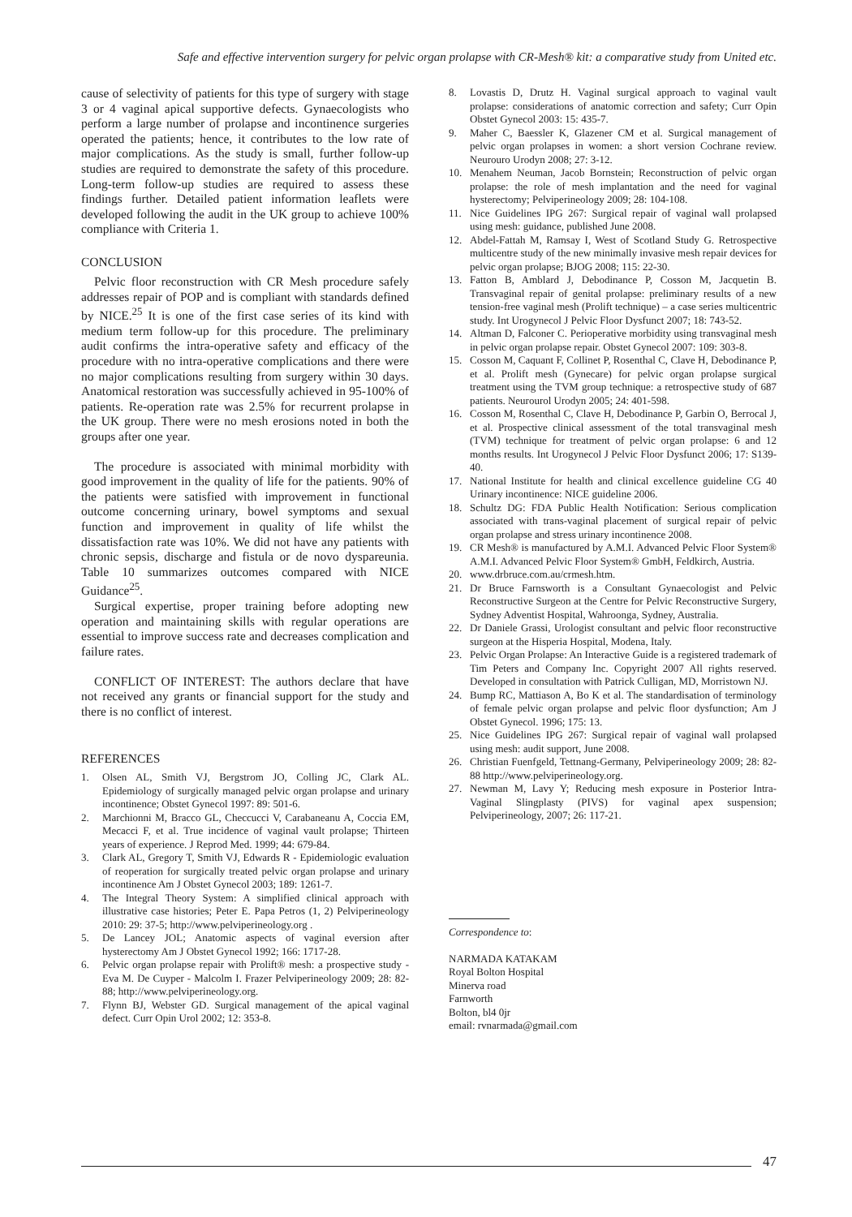Safe and effective intervention surgery for pelvic organ prolapse with CR-Mesh® kit: a comparative study from United etc.
cause of selectivity of patients for this type of surgery with stage 3 or 4 vaginal apical supportive defects. Gynaecologists who perform a large number of prolapse and incontinence surgeries operated the patients; hence, it contributes to the low rate of major complications. As the study is small, further follow-up studies are required to demonstrate the safety of this procedure. Long-term follow-up studies are required to assess these findings further. Detailed patient information leaflets were developed following the audit in the UK group to achieve 100% compliance with Criteria 1.
CONCLUSION
Pelvic floor reconstruction with CR Mesh procedure safely addresses repair of POP and is compliant with standards defined by NICE.<sup>25</sup> It is one of the first case series of its kind with medium term follow-up for this procedure. The preliminary audit confirms the intra-operative safety and efficacy of the procedure with no intra-operative complications and there were no major complications resulting from surgery within 30 days. Anatomical restoration was successfully achieved in 95-100% of patients. Re-operation rate was 2.5% for recurrent prolapse in the UK group. There were no mesh erosions noted in both the groups after one year.
The procedure is associated with minimal morbidity with good improvement in the quality of life for the patients. 90% of the patients were satisfied with improvement in functional outcome concerning urinary, bowel symptoms and sexual function and improvement in quality of life whilst the dissatisfaction rate was 10%. We did not have any patients with chronic sepsis, discharge and fistula or de novo dyspareunia. Table 10 summarizes outcomes compared with NICE Guidance<sup>25</sup>.
Surgical expertise, proper training before adopting new operation and maintaining skills with regular operations are essential to improve success rate and decreases complication and failure rates.
CONFLICT OF INTEREST: The authors declare that have not received any grants or financial support for the study and there is no conflict of interest.
REFERENCES
1. Olsen AL, Smith VJ, Bergstrom JO, Colling JC, Clark AL. Epidemiology of surgically managed pelvic organ prolapse and urinary incontinence; Obstet Gynecol 1997: 89: 501-6.
2. Marchionni M, Bracco GL, Checcucci V, Carabaneanu A, Coccia EM, Mecacci F, et al. True incidence of vaginal vault prolapse; Thirteen years of experience. J Reprod Med. 1999; 44: 679-84.
3. Clark AL, Gregory T, Smith VJ, Edwards R - Epidemiologic evaluation of reoperation for surgically treated pelvic organ prolapse and urinary incontinence Am J Obstet Gynecol 2003; 189: 1261-7.
4. The Integral Theory System: A simplified clinical approach with illustrative case histories; Peter E. Papa Petros (1, 2) Pelviperineology 2010: 29: 37-5; http://www.pelviperineology.org .
5. De Lancey JOL; Anatomic aspects of vaginal eversion after hysterectomy Am J Obstet Gynecol 1992; 166: 1717-28.
6. Pelvic organ prolapse repair with Prolift® mesh: a prospective study - Eva M. De Cuyper - Malcolm I. Frazer Pelviperineology 2009; 28: 82-88; http://www.pelviperineology.org.
7. Flynn BJ, Webster GD. Surgical management of the apical vaginal defect. Curr Opin Urol 2002; 12: 353-8.
8. Lovastis D, Drutz H. Vaginal surgical approach to vaginal vault prolapse: considerations of anatomic correction and safety; Curr Opin Obstet Gynecol 2003: 15: 435-7.
9. Maher C, Baessler K, Glazener CM et al. Surgical management of pelvic organ prolapses in women: a short version Cochrane review. Neurouro Urodyn 2008; 27: 3-12.
10. Menahem Neuman, Jacob Bornstein; Reconstruction of pelvic organ prolapse: the role of mesh implantation and the need for vaginal hysterectomy; Pelviperineology 2009; 28: 104-108.
11. Nice Guidelines IPG 267: Surgical repair of vaginal wall prolapsed using mesh: guidance, published June 2008.
12. Abdel-Fattah M, Ramsay I, West of Scotland Study G. Retrospective multicentre study of the new minimally invasive mesh repair devices for pelvic organ prolapse; BJOG 2008; 115: 22-30.
13. Fatton B, Amblard J, Debodinance P, Cosson M, Jacquetin B. Transvaginal repair of genital prolapse: preliminary results of a new tension-free vaginal mesh (Prolift technique) – a case series multicentric study. Int Urogynecol J Pelvic Floor Dysfunct 2007; 18: 743-52.
14. Altman D, Falconer C. Perioperative morbidity using transvaginal mesh in pelvic organ prolapse repair. Obstet Gynecol 2007: 109: 303-8.
15. Cosson M, Caquant F, Collinet P, Rosenthal C, Clave H, Debodinance P, et al. Prolift mesh (Gynecare) for pelvic organ prolapse surgical treatment using the TVM group technique: a retrospective study of 687 patients. Neurourol Urodyn 2005; 24: 401-598.
16. Cosson M, Rosenthal C, Clave H, Debodinance P, Garbin O, Berrocal J, et al. Prospective clinical assessment of the total transvaginal mesh (TVM) technique for treatment of pelvic organ prolapse: 6 and 12 months results. Int Urogynecol J Pelvic Floor Dysfunct 2006; 17: S139-40.
17. National Institute for health and clinical excellence guideline CG 40 Urinary incontinence: NICE guideline 2006.
18. Schultz DG: FDA Public Health Notification: Serious complication associated with trans-vaginal placement of surgical repair of pelvic organ prolapse and stress urinary incontinence 2008.
19. CR Mesh® is manufactured by A.M.I. Advanced Pelvic Floor System® A.M.I. Advanced Pelvic Floor System® GmbH, Feldkirch, Austria.
20. www.drbruce.com.au/crmesh.htm.
21. Dr Bruce Farnsworth is a Consultant Gynaecologist and Pelvic Reconstructive Surgeon at the Centre for Pelvic Reconstructive Surgery, Sydney Adventist Hospital, Wahroonga, Sydney, Australia.
22. Dr Daniele Grassi, Urologist consultant and pelvic floor reconstructive surgeon at the Hisperia Hospital, Modena, Italy.
23. Pelvic Organ Prolapse: An Interactive Guide is a registered trademark of Tim Peters and Company Inc. Copyright 2007 All rights reserved. Developed in consultation with Patrick Culligan, MD, Morristown NJ.
24. Bump RC, Mattiason A, Bo K et al. The standardisation of terminology of female pelvic organ prolapse and pelvic floor dysfunction; Am J Obstet Gynecol. 1996; 175: 13.
25. Nice Guidelines IPG 267: Surgical repair of vaginal wall prolapsed using mesh: audit support, June 2008.
26. Christian Fuenfgeld, Tettnang-Germany, Pelviperineology 2009; 28: 82-88 http://www.pelviperineology.org.
27. Newman M, Lavy Y; Reducing mesh exposure in Posterior Intra-Vaginal Slingplasty (PIVS) for vaginal apex suspension; Pelviperineology, 2007; 26: 117-21.
Correspondence to:
NARMADA KATAKAM
Royal Bolton Hospital
Minerva road
Farnworth
Bolton, bl4 0jr
email: rvnarmada@gmail.com
47